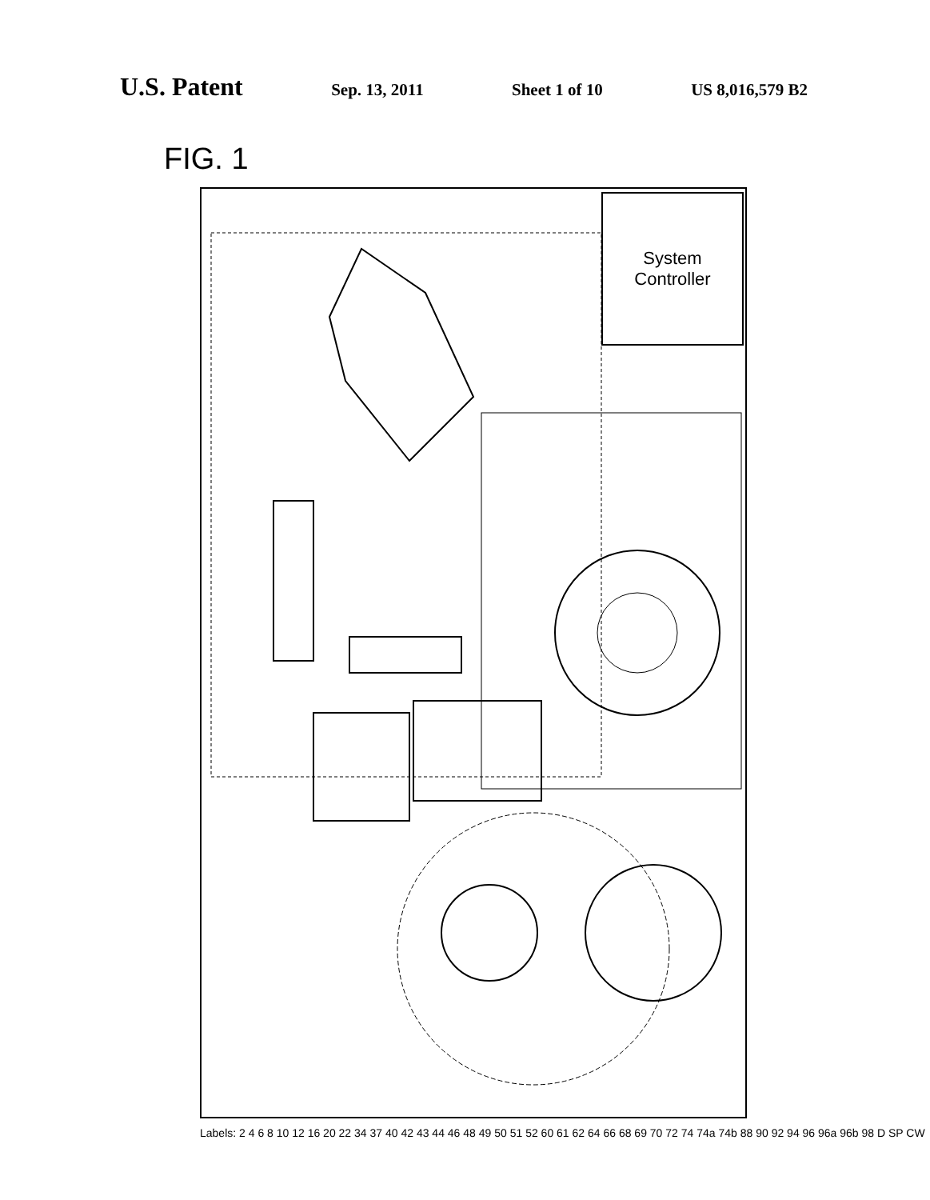U.S. Patent Sep. 13, 2011 Sheet 1 of 10 US 8,016,579 B2
FIG. 1
System
Controller
Labels: 2 4 6 8 10 12 16 20 22 34 37 40 42 43 44 46 48 49 50 51 52 60 61 62 64 66 68 69 70 72 74 74a 74b 88 90 92 94 96 96a 96b 98 D SP CW